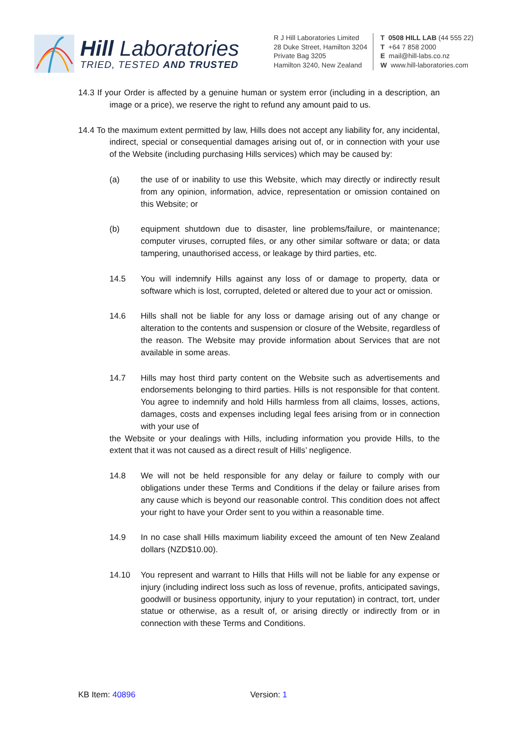Hill Laboratories
TRIED, TESTED AND TRUSTED
R J Hill Laboratories Limited
28 Duke Street, Hamilton 3204
Private Bag 3205
Hamilton 3240, New Zealand
T 0508 HILL LAB (44 555 22)
T +64 7 858 2000
E mail@hill-labs.co.nz
W www.hill-laboratories.com
14.3 If your Order is affected by a genuine human or system error (including in a description, an image or a price), we reserve the right to refund any amount paid to us.
14.4 To the maximum extent permitted by law, Hills does not accept any liability for, any incidental, indirect, special or consequential damages arising out of, or in connection with your use of the Website (including purchasing Hills services) which may be caused by:
(a) the use of or inability to use this Website, which may directly or indirectly result from any opinion, information, advice, representation or omission contained on this Website; or
(b) equipment shutdown due to disaster, line problems/failure, or maintenance; computer viruses, corrupted files, or any other similar software or data; or data tampering, unauthorised access, or leakage by third parties, etc.
14.5 You will indemnify Hills against any loss of or damage to property, data or software which is lost, corrupted, deleted or altered due to your act or omission.
14.6 Hills shall not be liable for any loss or damage arising out of any change or alteration to the contents and suspension or closure of the Website, regardless of the reason. The Website may provide information about Services that are not available in some areas.
14.7 Hills may host third party content on the Website such as advertisements and endorsements belonging to third parties. Hills is not responsible for that content. You agree to indemnify and hold Hills harmless from all claims, losses, actions, damages, costs and expenses including legal fees arising from or in connection with your use of
the Website or your dealings with Hills, including information you provide Hills, to the extent that it was not caused as a direct result of Hills’ negligence.
14.8 We will not be held responsible for any delay or failure to comply with our obligations under these Terms and Conditions if the delay or failure arises from any cause which is beyond our reasonable control. This condition does not affect your right to have your Order sent to you within a reasonable time.
14.9 In no case shall Hills maximum liability exceed the amount of ten New Zealand dollars (NZD$10.00).
14.10 You represent and warrant to Hills that Hills will not be liable for any expense or injury (including indirect loss such as loss of revenue, profits, anticipated savings, goodwill or business opportunity, injury to your reputation) in contract, tort, under statue or otherwise, as a result of, or arising directly or indirectly from or in connection with these Terms and Conditions.
KB Item: 40896 Version: 1